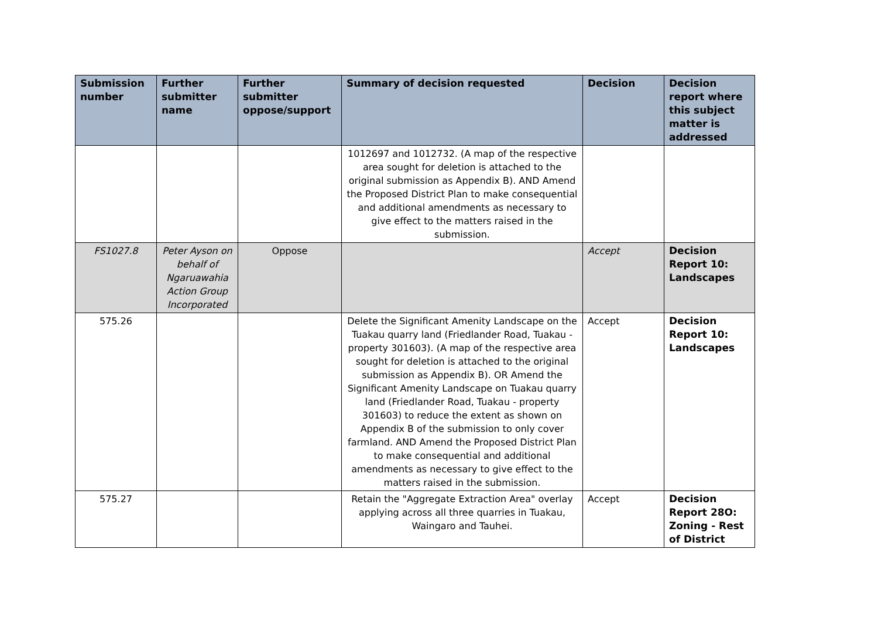| Submission number | Further submitter name | Further submitter oppose/support | Summary of decision requested | Decision | Decision report where this subject matter is addressed |
| --- | --- | --- | --- | --- | --- |
| | | | 1012697 and 1012732. (A map of the respective area sought for deletion is attached to the original submission as Appendix B). AND Amend the Proposed District Plan to make consequential and additional amendments as necessary to give effect to the matters raised in the submission. | | |
| FS1027.8 | Peter Ayson on behalf of Ngaruawahia Action Group Incorporated | Oppose | | Accept | Decision Report 10: Landscapes |
| 575.26 | | | Delete the Significant Amenity Landscape on the Tuakau quarry land (Friedlander Road, Tuakau - property 301603). (A map of the respective area sought for deletion is attached to the original submission as Appendix B). OR Amend the Significant Amenity Landscape on Tuakau quarry land (Friedlander Road, Tuakau - property 301603) to reduce the extent as shown on Appendix B of the submission to only cover farmland. AND Amend the Proposed District Plan to make consequential and additional amendments as necessary to give effect to the matters raised in the submission. | Accept | Decision Report 10: Landscapes |
| 575.27 | | | Retain the "Aggregate Extraction Area" overlay applying across all three quarries in Tuakau, Waingaro and Tauhei. | Accept | Decision Report 28O: Zoning - Rest of District |